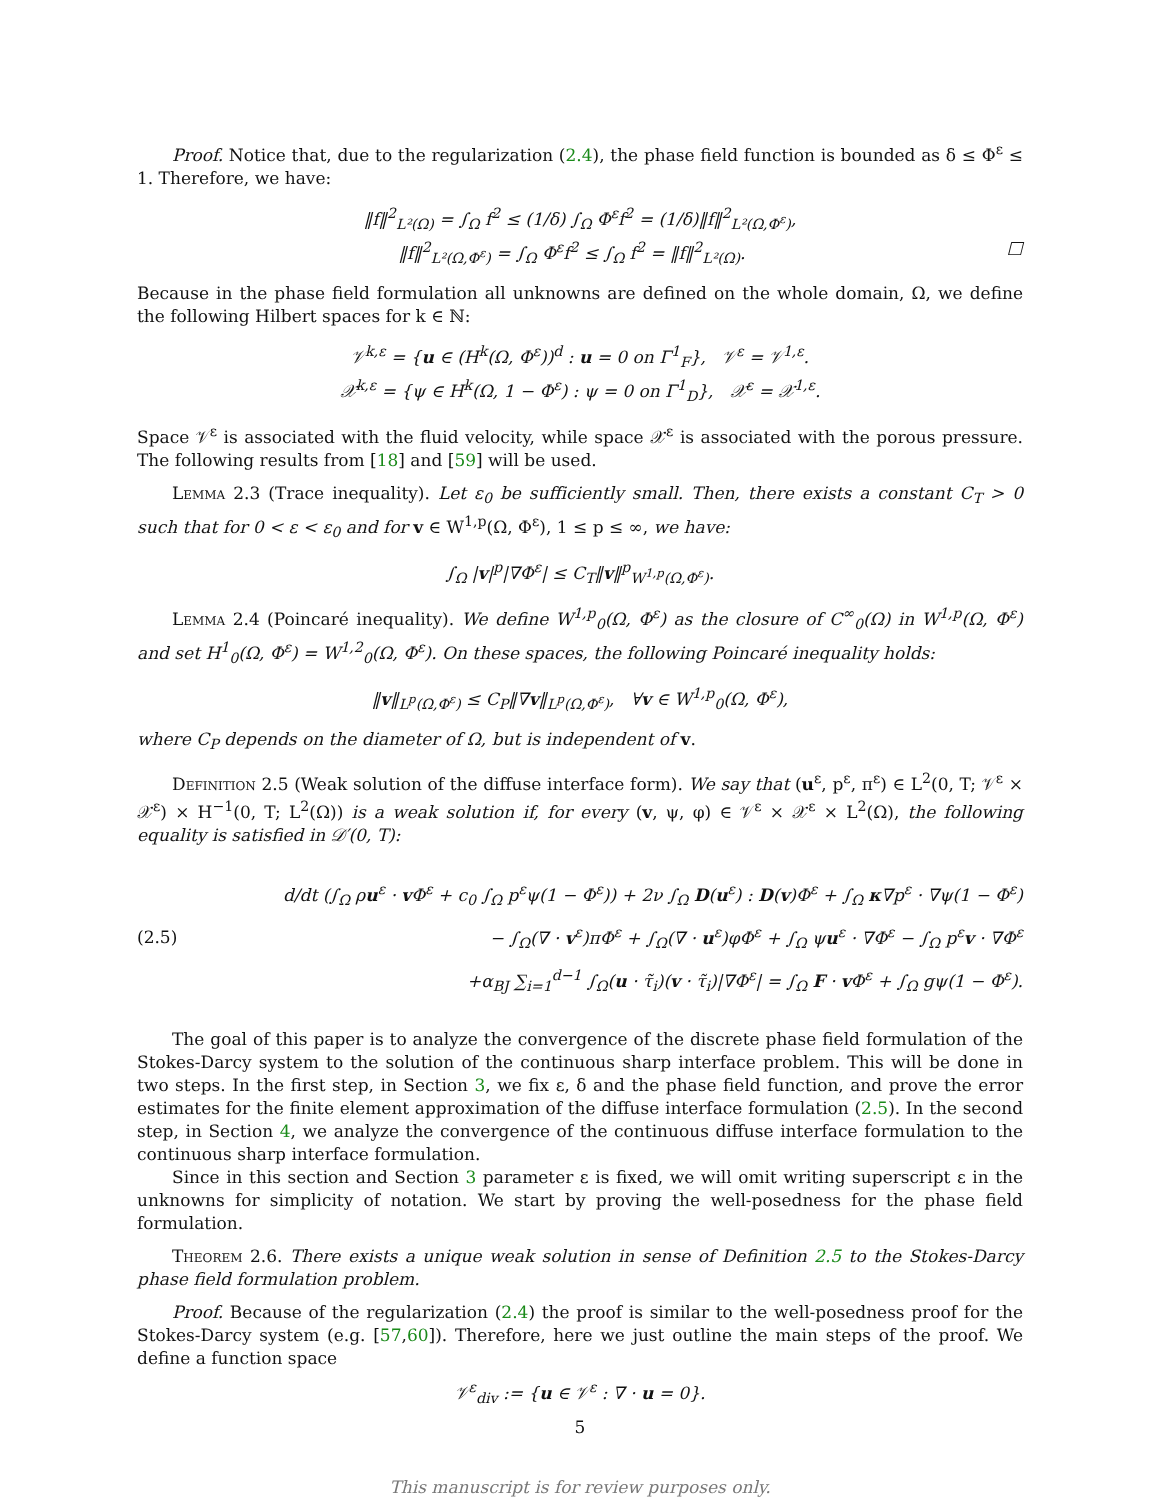Proof. Notice that, due to the regularization (2.4), the phase field function is bounded as δ ≤ Φ<sup>ε</sup> ≤ 1. Therefore, we have:
‖f‖<sup>2</sup><sub>L²(Ω)</sub> = ∫<sub>Ω</sub> f<sup>2</sup> ≤ (1/δ) ∫<sub>Ω</sub> Φ<sup>ε</sup>f<sup>2</sup> = (1/δ)‖f‖<sup>2</sup><sub>L²(Ω,Φ<sup>ε</sup>)</sub>,
‖f‖<sup>2</sup><sub>L²(Ω,Φ<sup>ε</sup>)</sub> = ∫<sub>Ω</sub> Φ<sup>ε</sup>f<sup>2</sup> ≤ ∫<sub>Ω</sub> f<sup>2</sup> = ‖f‖<sup>2</sup><sub>L²(Ω)</sub>. □
Because in the phase field formulation all unknowns are defined on the whole domain, Ω, we define the following Hilbert spaces for k ∈ ℕ:
𝒱<sup>k,ε</sup> = {u ∈ (H<sup>k</sup>(Ω, Φ<sup>ε</sup>))<sup>d</sup> : u = 0 on Γ<sup>1</sup><sub>F</sub>}, 𝒱<sup>ε</sup> = 𝒱<sup>1,ε</sup>.
𝒳<sup>k,ε</sup> = {ψ ∈ H<sup>k</sup>(Ω, 1 − Φ<sup>ε</sup>) : ψ = 0 on Γ<sup>1</sup><sub>D</sub>}, 𝒳<sup>ε</sup> = 𝒳<sup>1,ε</sup>.
Space 𝒱<sup>ε</sup> is associated with the fluid velocity, while space 𝒳<sup>ε</sup> is associated with the porous pressure. The following results from [18] and [59] will be used.
Lemma 2.3 (Trace inequality). Let ε<sub>0</sub> be sufficiently small. Then, there exists a constant C<sub>T</sub> > 0 such that for 0 < ε < ε<sub>0</sub> and for v ∈ W<sup>1,p</sup>(Ω, Φ<sup>ε</sup>), 1 ≤ p ≤ ∞, we have:
∫<sub>Ω</sub> |v|<sup>p</sup>|∇Φ<sup>ε</sup>| ≤ C<sub>T</sub>‖v‖<sup>p</sup><sub>W<sup>1,p</sup>(Ω,Φ<sup>ε</sup>)</sub>.
Lemma 2.4 (Poincaré inequality). We define W<sup>1,p</sup><sub>0</sub>(Ω, Φ<sup>ε</sup>) as the closure of C<sup>∞</sup><sub>0</sub>(Ω) in W<sup>1,p</sup>(Ω, Φ<sup>ε</sup>) and set H<sup>1</sup><sub>0</sub>(Ω, Φ<sup>ε</sup>) = W<sup>1,2</sup><sub>0</sub>(Ω, Φ<sup>ε</sup>). On these spaces, the following Poincaré inequality holds:
‖v‖<sub>L<sup>p</sup>(Ω,Φ<sup>ε</sup>)</sub> ≤ C<sub>P</sub>‖∇v‖<sub>L<sup>p</sup>(Ω,Φ<sup>ε</sup>)</sub>, ∀v ∈ W<sup>1,p</sup><sub>0</sub>(Ω, Φ<sup>ε</sup>),
where C<sub>P</sub> depends on the diameter of Ω, but is independent of v.
Definition 2.5 (Weak solution of the diffuse interface form). We say that (u<sup>ε</sup>, p<sup>ε</sup>, π<sup>ε</sup>) ∈ L<sup>2</sup>(0, T; 𝒱<sup>ε</sup> × 𝒳<sup>ε</sup>) × H<sup>−1</sup>(0, T; L<sup>2</sup>(Ω)) is a weak solution if, for every (v, ψ, φ) ∈ 𝒱<sup>ε</sup> × 𝒳<sup>ε</sup> × L<sup>2</sup>(Ω), the following equality is satisfied in 𝒟′(0, T):
(2.5)
d/dt (∫<sub>Ω</sub> ρu<sup>ε</sup> · v Φ<sup>ε</sup> + c<sub>0</sub> ∫<sub>Ω</sub> p<sup>ε</sup>ψ(1 − Φ<sup>ε</sup>)) + 2ν ∫<sub>Ω</sub> D(u<sup>ε</sup>) : D(v)Φ<sup>ε</sup> + ∫<sub>Ω</sub> κ∇p<sup>ε</sup> · ∇ψ(1 − Φ<sup>ε</sup>)
− ∫<sub>Ω</sub>(∇ · v<sup>ε</sup>)πΦ<sup>ε</sup> + ∫<sub>Ω</sub>(∇ · u<sup>ε</sup>)φΦ<sup>ε</sup> + ∫<sub>Ω</sub> ψu<sup>ε</sup> · ∇Φ<sup>ε</sup> − ∫<sub>Ω</sub> p<sup>ε</sup>v · ∇Φ<sup>ε</sup>
+α<sub>BJ</sub> ∑<sub>i=1</sub><sup>d−1</sup> ∫<sub>Ω</sub>(u · τ̃<sub>i</sub>)(v · τ̃<sub>i</sub>)|∇Φ<sup>ε</sup>| = ∫<sub>Ω</sub> F · v Φ<sup>ε</sup> + ∫<sub>Ω</sub> gψ(1 − Φ<sup>ε</sup>).
The goal of this paper is to analyze the convergence of the discrete phase field formulation of the Stokes-Darcy system to the solution of the continuous sharp interface problem. This will be done in two steps. In the first step, in Section 3, we fix ε, δ and the phase field function, and prove the error estimates for the finite element approximation of the diffuse interface formulation (2.5). In the second step, in Section 4, we analyze the convergence of the continuous diffuse interface formulation to the continuous sharp interface formulation.
Since in this section and Section 3 parameter ε is fixed, we will omit writing superscript ε in the unknowns for simplicity of notation. We start by proving the well-posedness for the phase field formulation.
Theorem 2.6. There exists a unique weak solution in sense of Definition 2.5 to the Stokes-Darcy phase field formulation problem.
Proof. Because of the regularization (2.4) the proof is similar to the well-posedness proof for the Stokes-Darcy system (e.g. [57,60]). Therefore, here we just outline the main steps of the proof. We define a function space
𝒱<sup>ε</sup><sub>div</sub> := {u ∈ 𝒱<sup>ε</sup> : ∇ · u = 0}.
5
This manuscript is for review purposes only.